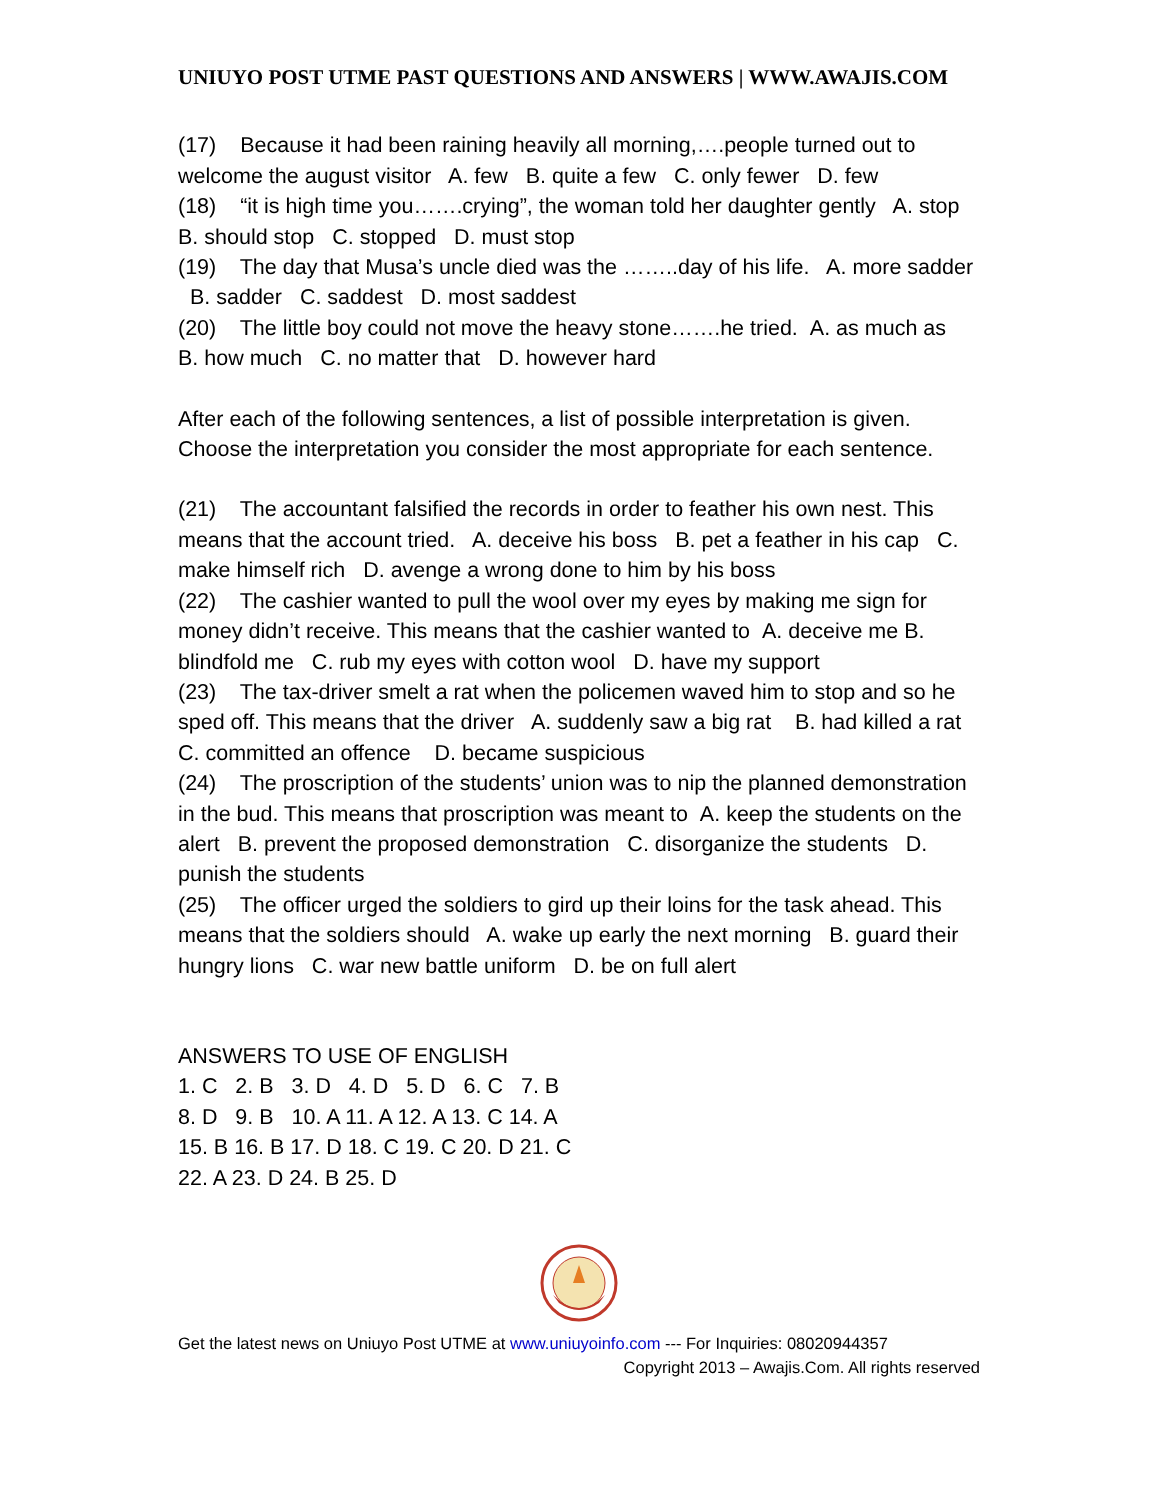UNIUYO POST UTME PAST QUESTIONS AND ANSWERS | WWW.AWAJIS.COM
(17) Because it had been raining heavily all morning,….people turned out to welcome the august visitor A. few B. quite a few C. only fewer D. few
(18) “it is high time you…….crying”, the woman told her daughter gently A. stop B. should stop C. stopped D. must stop
(19) The day that Musa’s uncle died was the ……..day of his life. A. more sadder B. sadder C. saddest D. most saddest
(20) The little boy could not move the heavy stone…….he tried. A. as much as B. how much C. no matter that D. however hard
After each of the following sentences, a list of possible interpretation is given. Choose the interpretation you consider the most appropriate for each sentence.
(21) The accountant falsified the records in order to feather his own nest. This means that the account tried. A. deceive his boss B. pet a feather in his cap C. make himself rich D. avenge a wrong done to him by his boss
(22) The cashier wanted to pull the wool over my eyes by making me sign for money didn’t receive. This means that the cashier wanted to A. deceive me B. blindfold me C. rub my eyes with cotton wool D. have my support
(23) The tax-driver smelt a rat when the policemen waved him to stop and so he sped off. This means that the driver A. suddenly saw a big rat B. had killed a rat C. committed an offence D. became suspicious
(24) The proscription of the students’ union was to nip the planned demonstration in the bud. This means that proscription was meant to A. keep the students on the alert B. prevent the proposed demonstration C. disorganize the students D. punish the students
(25) The officer urged the soldiers to gird up their loins for the task ahead. This means that the soldiers should A. wake up early the next morning B. guard their hungry lions C. war new battle uniform D. be on full alert
ANSWERS TO USE OF ENGLISH
1. C 2. B 3. D 4. D 5. D 6. C 7. B
8. D 9. B 10. A 11. A 12. A 13. C 14. A
15. B 16. B 17. D 18. C 19. C 20. D 21. C
22. A 23. D 24. B 25. D
Get the latest news on Uniuyo Post UTME at www.uniuyoinfo.com --- For Inquiries: 08020944357
Copyright 2013 – Awajis.Com. All rights reserved